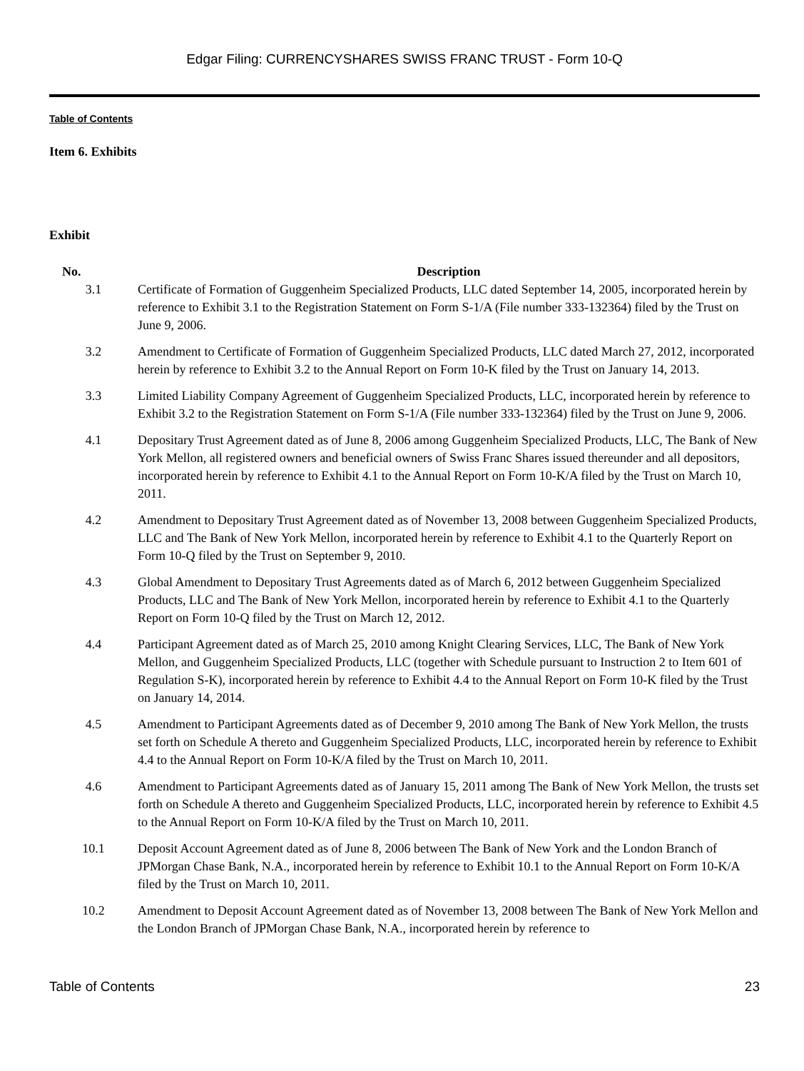Edgar Filing: CURRENCYSHARES SWISS FRANC TRUST - Form 10-Q
Table of Contents
Item 6. Exhibits
Exhibit
| No. | Description |
| --- | --- |
| 3.1 | Certificate of Formation of Guggenheim Specialized Products, LLC dated September 14, 2005, incorporated herein by reference to Exhibit 3.1 to the Registration Statement on Form S-1/A (File number 333-132364) filed by the Trust on June 9, 2006. |
| 3.2 | Amendment to Certificate of Formation of Guggenheim Specialized Products, LLC dated March 27, 2012, incorporated herein by reference to Exhibit 3.2 to the Annual Report on Form 10-K filed by the Trust on January 14, 2013. |
| 3.3 | Limited Liability Company Agreement of Guggenheim Specialized Products, LLC, incorporated herein by reference to Exhibit 3.2 to the Registration Statement on Form S-1/A (File number 333-132364) filed by the Trust on June 9, 2006. |
| 4.1 | Depositary Trust Agreement dated as of June 8, 2006 among Guggenheim Specialized Products, LLC, The Bank of New York Mellon, all registered owners and beneficial owners of Swiss Franc Shares issued thereunder and all depositors, incorporated herein by reference to Exhibit 4.1 to the Annual Report on Form 10-K/A filed by the Trust on March 10, 2011. |
| 4.2 | Amendment to Depositary Trust Agreement dated as of November 13, 2008 between Guggenheim Specialized Products, LLC and The Bank of New York Mellon, incorporated herein by reference to Exhibit 4.1 to the Quarterly Report on Form 10-Q filed by the Trust on September 9, 2010. |
| 4.3 | Global Amendment to Depositary Trust Agreements dated as of March 6, 2012 between Guggenheim Specialized Products, LLC and The Bank of New York Mellon, incorporated herein by reference to Exhibit 4.1 to the Quarterly Report on Form 10-Q filed by the Trust on March 12, 2012. |
| 4.4 | Participant Agreement dated as of March 25, 2010 among Knight Clearing Services, LLC, The Bank of New York Mellon, and Guggenheim Specialized Products, LLC (together with Schedule pursuant to Instruction 2 to Item 601 of Regulation S-K), incorporated herein by reference to Exhibit 4.4 to the Annual Report on Form 10-K filed by the Trust on January 14, 2014. |
| 4.5 | Amendment to Participant Agreements dated as of December 9, 2010 among The Bank of New York Mellon, the trusts set forth on Schedule A thereto and Guggenheim Specialized Products, LLC, incorporated herein by reference to Exhibit 4.4 to the Annual Report on Form 10-K/A filed by the Trust on March 10, 2011. |
| 4.6 | Amendment to Participant Agreements dated as of January 15, 2011 among The Bank of New York Mellon, the trusts set forth on Schedule A thereto and Guggenheim Specialized Products, LLC, incorporated herein by reference to Exhibit 4.5 to the Annual Report on Form 10-K/A filed by the Trust on March 10, 2011. |
| 10.1 | Deposit Account Agreement dated as of June 8, 2006 between The Bank of New York and the London Branch of JPMorgan Chase Bank, N.A., incorporated herein by reference to Exhibit 10.1 to the Annual Report on Form 10-K/A filed by the Trust on March 10, 2011. |
| 10.2 | Amendment to Deposit Account Agreement dated as of November 13, 2008 between The Bank of New York Mellon and the London Branch of JPMorgan Chase Bank, N.A., incorporated herein by reference to |
Table of Contents 23